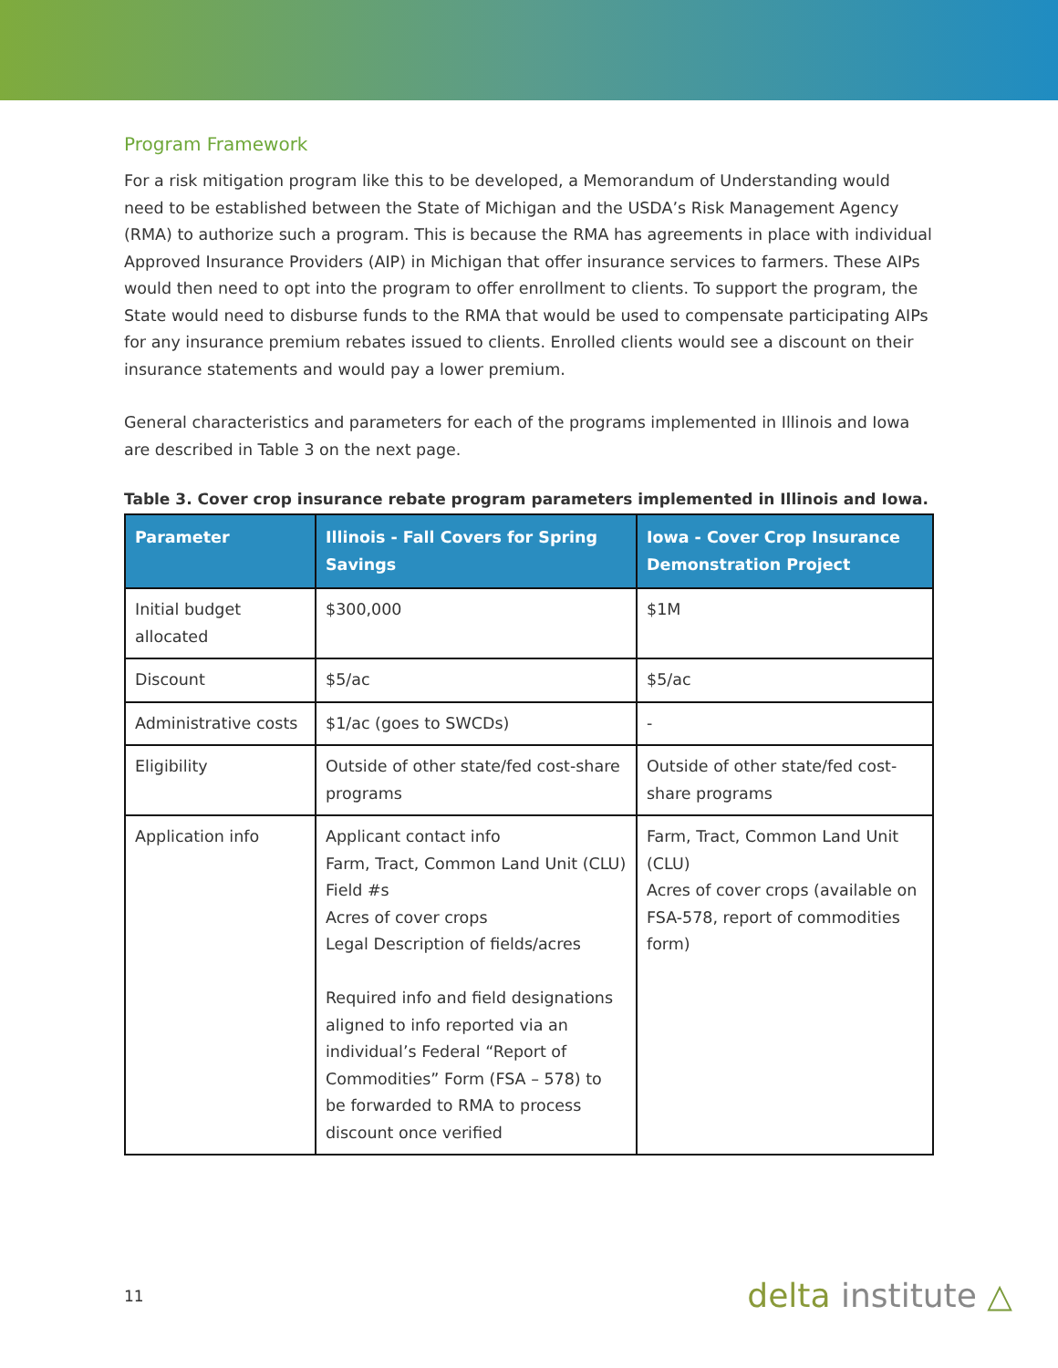Program Framework
For a risk mitigation program like this to be developed, a Memorandum of Understanding would need to be established between the State of Michigan and the USDA’s Risk Management Agency (RMA) to authorize such a program. This is because the RMA has agreements in place with individual Approved Insurance Providers (AIP) in Michigan that offer insurance services to farmers. These AIPs would then need to opt into the program to offer enrollment to clients. To support the program, the State would need to disburse funds to the RMA that would be used to compensate participating AIPs for any insurance premium rebates issued to clients. Enrolled clients would see a discount on their insurance statements and would pay a lower premium.
General characteristics and parameters for each of the programs implemented in Illinois and Iowa are described in Table 3 on the next page.
Table 3. Cover crop insurance rebate program parameters implemented in Illinois and Iowa.
| Parameter | Illinois - Fall Covers for Spring Savings | Iowa - Cover Crop Insurance Demonstration Project |
| --- | --- | --- |
| Initial budget allocated | $300,000 | $1M |
| Discount | $5/ac | $5/ac |
| Administrative costs | $1/ac (goes to SWCDs) | - |
| Eligibility | Outside of other state/fed cost-share programs | Outside of other state/fed cost-share programs |
| Application info | Applicant contact info Farm, Tract, Common Land Unit (CLU) Field #s Acres of cover crops Legal Description of fields/acres Required info and field designations aligned to info reported via an individual’s Federal “Report of Commodities” Form (FSA – 578) to be forwarded to RMA to process discount once verified | Farm, Tract, Common Land Unit (CLU) Acres of cover crops (available on FSA-578, report of commodities form) |
11
delta institute △